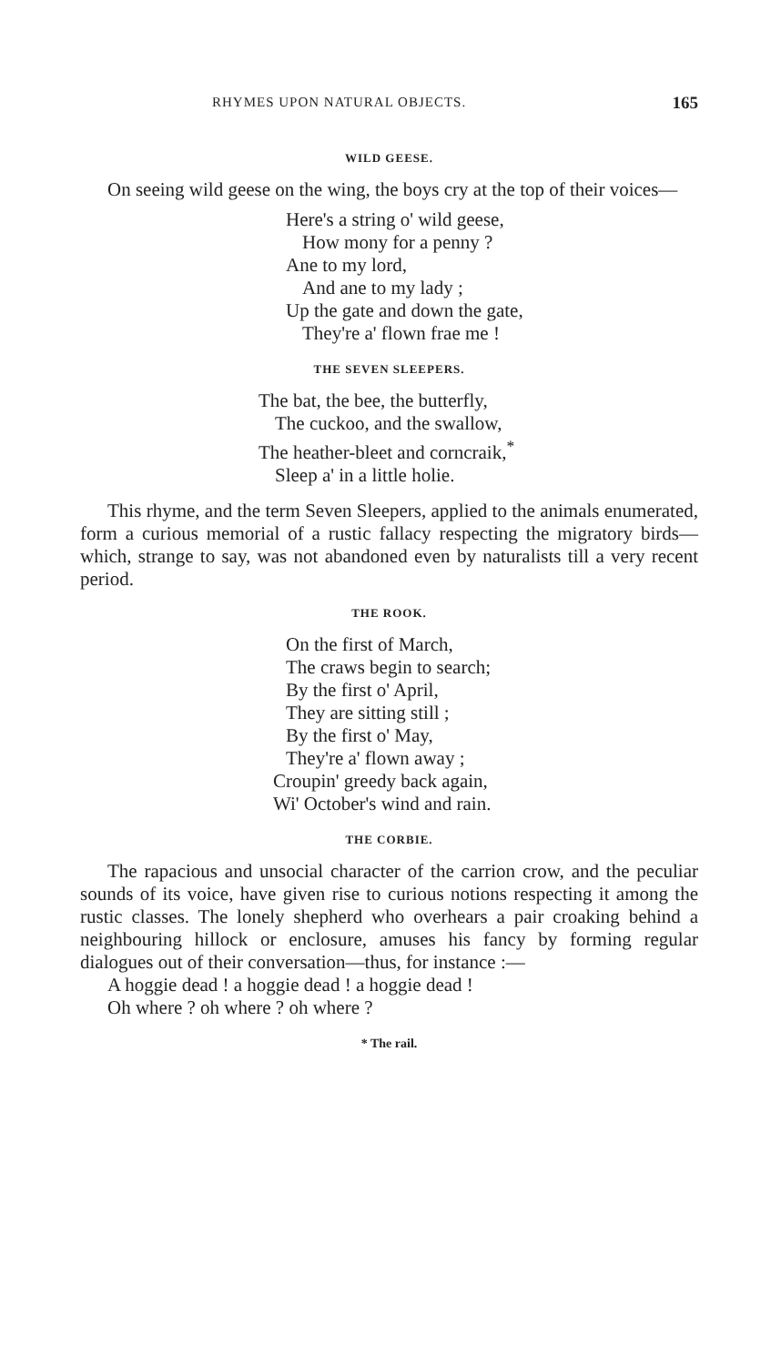RHYMES UPON NATURAL OBJECTS. 165
WILD GEESE.
On seeing wild geese on the wing, the boys cry at the top of their voices—
Here's a string o' wild geese,
How mony for a penny ?
Ane to my lord,
And ane to my lady ;
Up the gate and down the gate,
They're a' flown frae me !
THE SEVEN SLEEPERS.
The bat, the bee, the butterfly,
The cuckoo, and the swallow,
The heather-bleet and corncraik,<sup>*</sup>
Sleep a' in a little holie.
This rhyme, and the term Seven Sleepers, applied to the animals enumerated, form a curious memorial of a rustic fallacy respecting the migratory birds—which, strange to say, was not abandoned even by naturalists till a very recent period.
THE ROOK.
On the first of March,
The craws begin to search;
By the first o' April,
They are sitting still ;
By the first o' May,
They're a' flown away ;
Croupin' greedy back again,
Wi' October's wind and rain.
THE CORBIE.
The rapacious and unsocial character of the carrion crow, and the peculiar sounds of its voice, have given rise to curious notions respecting it among the rustic classes. The lonely shepherd who overhears a pair croaking behind a neighbouring hillock or enclosure, amuses his fancy by forming regular dialogues out of their conversation—thus, for instance :—
A hoggie dead ! a hoggie dead ! a hoggie dead !
Oh where ? oh where ? oh where ?
* The rail.